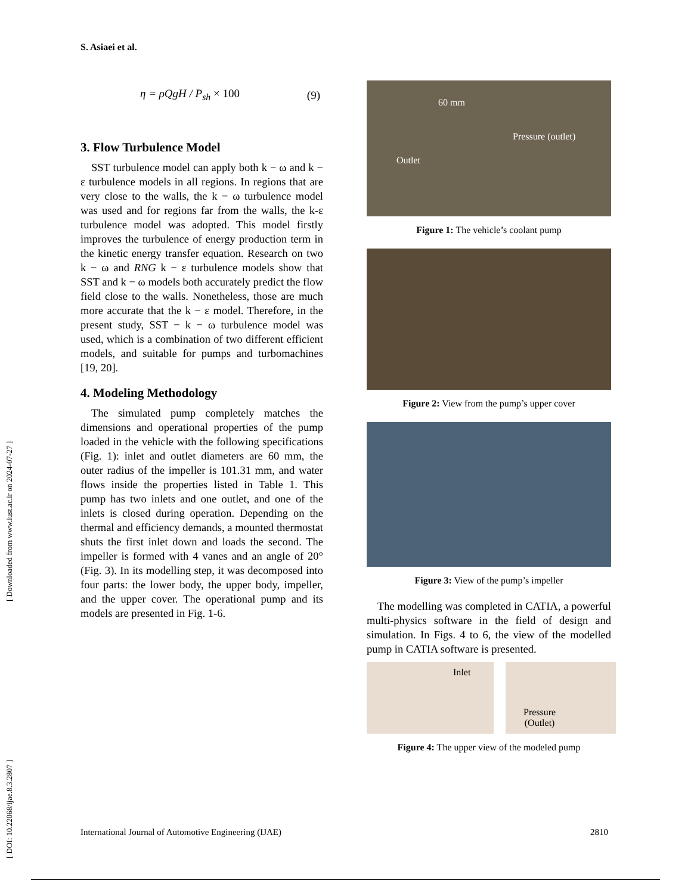[ DOI: 10.22068/ijae.8.3.2807 ] [ Downloaded from www.iust.ac.ir on 2024-07-27 ]
S. Asiaei et al.
η = ρQgH / P<sub>sh</sub> × 100 (9)
3. Flow Turbulence Model
SST turbulence model can apply both k − ω and k − ε turbulence models in all regions. In regions that are very close to the walls, the k − ω turbulence model was used and for regions far from the walls, the k-ε turbulence model was adopted. This model firstly improves the turbulence of energy production term in the kinetic energy transfer equation. Research on two k − ω and RNG k − ε turbulence models show that SST and k − ω models both accurately predict the flow field close to the walls. Nonetheless, those are much more accurate that the k − ε model. Therefore, in the present study, SST − k − ω turbulence model was used, which is a combination of two different efficient models, and suitable for pumps and turbomachines [19, 20].
4. Modeling Methodology
The simulated pump completely matches the dimensions and operational properties of the pump loaded in the vehicle with the following specifications (Fig. 1): inlet and outlet diameters are 60 mm, the outer radius of the impeller is 101.31 mm, and water flows inside the properties listed in Table 1. This pump has two inlets and one outlet, and one of the inlets is closed during operation. Depending on the thermal and efficiency demands, a mounted thermostat shuts the first inlet down and loads the second. The impeller is formed with 4 vanes and an angle of 20° (Fig. 3). In its modelling step, it was decomposed into four parts: the lower body, the upper body, impeller, and the upper cover. The operational pump and its models are presented in Fig. 1-6.
60 mm
Pressure (outlet)
Outlet
Figure 1: The vehicle’s coolant pump
Figure 2: View from the pump’s upper cover
Figure 3: View of the pump’s impeller
The modelling was completed in CATIA, a powerful multi-physics software in the field of design and simulation. In Figs. 4 to 6, the view of the modelled pump in CATIA software is presented.
Inlet
Pressure
(Outlet)
Figure 4: The upper view of the modeled pump
International Journal of Automotive Engineering (IJAE) 2810